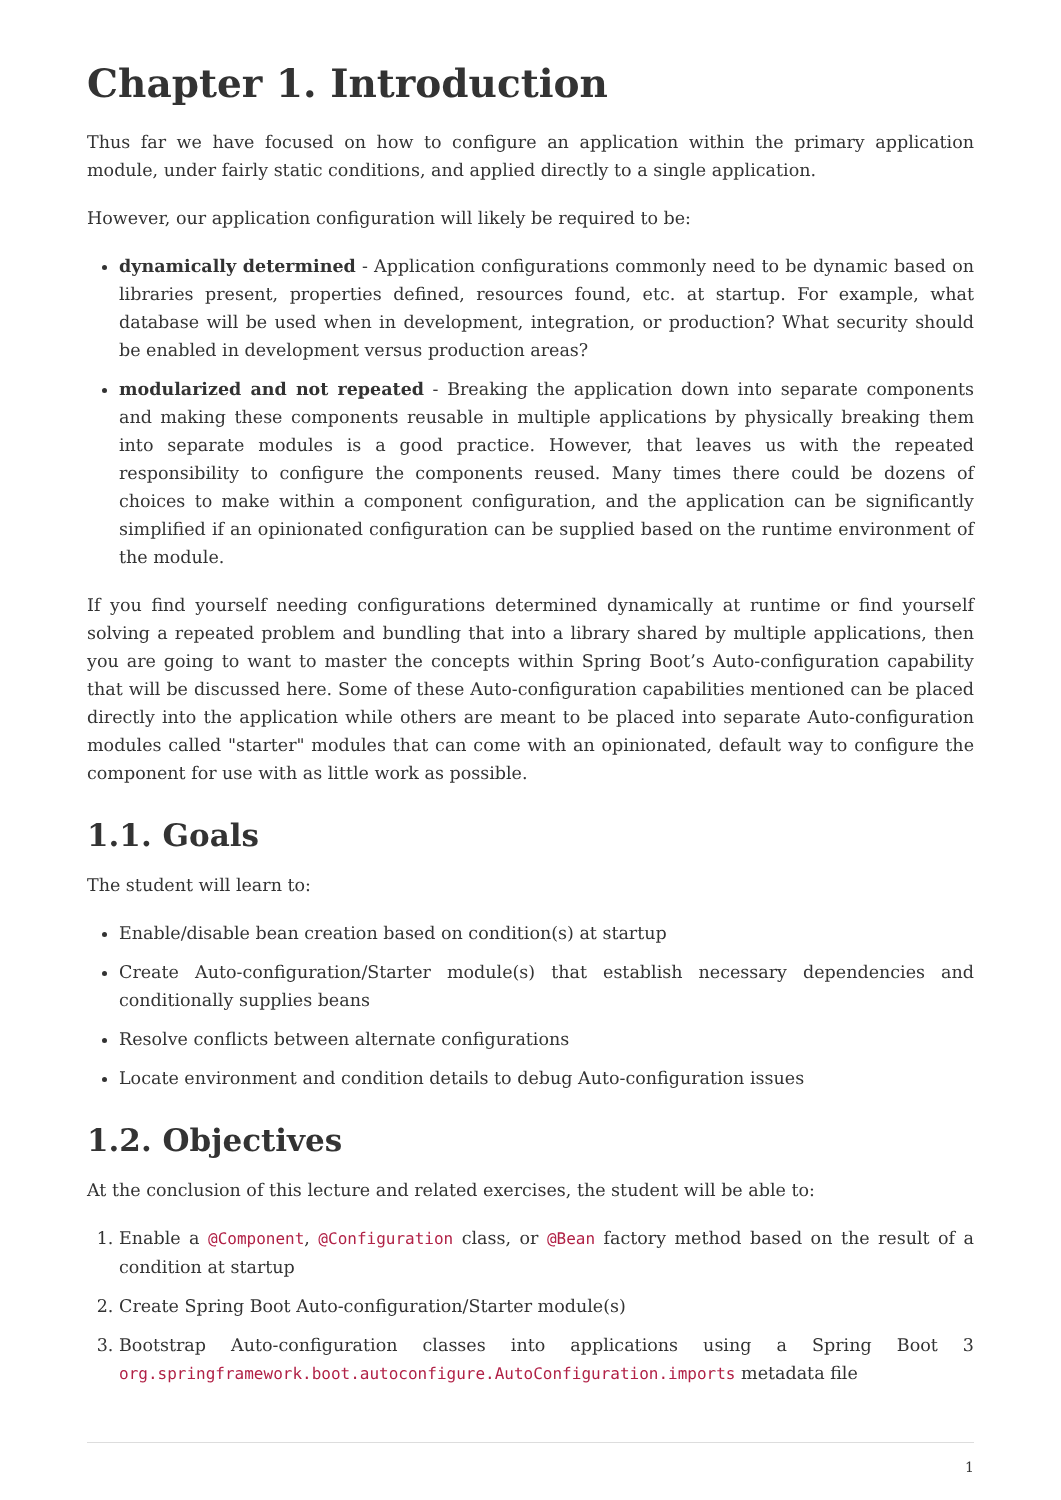Chapter 1. Introduction
Thus far we have focused on how to configure an application within the primary application module, under fairly static conditions, and applied directly to a single application.
However, our application configuration will likely be required to be:
dynamically determined - Application configurations commonly need to be dynamic based on libraries present, properties defined, resources found, etc. at startup. For example, what database will be used when in development, integration, or production? What security should be enabled in development versus production areas?
modularized and not repeated - Breaking the application down into separate components and making these components reusable in multiple applications by physically breaking them into separate modules is a good practice. However, that leaves us with the repeated responsibility to configure the components reused. Many times there could be dozens of choices to make within a component configuration, and the application can be significantly simplified if an opinionated configuration can be supplied based on the runtime environment of the module.
If you find yourself needing configurations determined dynamically at runtime or find yourself solving a repeated problem and bundling that into a library shared by multiple applications, then you are going to want to master the concepts within Spring Boot’s Auto-configuration capability that will be discussed here. Some of these Auto-configuration capabilities mentioned can be placed directly into the application while others are meant to be placed into separate Auto-configuration modules called "starter" modules that can come with an opinionated, default way to configure the component for use with as little work as possible.
1.1. Goals
The student will learn to:
Enable/disable bean creation based on condition(s) at startup
Create Auto-configuration/Starter module(s) that establish necessary dependencies and conditionally supplies beans
Resolve conflicts between alternate configurations
Locate environment and condition details to debug Auto-configuration issues
1.2. Objectives
At the conclusion of this lecture and related exercises, the student will be able to:
1. Enable a @Component, @Configuration class, or @Bean factory method based on the result of a condition at startup
2. Create Spring Boot Auto-configuration/Starter module(s)
3. Bootstrap Auto-configuration classes into applications using a Spring Boot 3 org.springframework.boot.autoconfigure.AutoConfiguration.imports metadata file
1